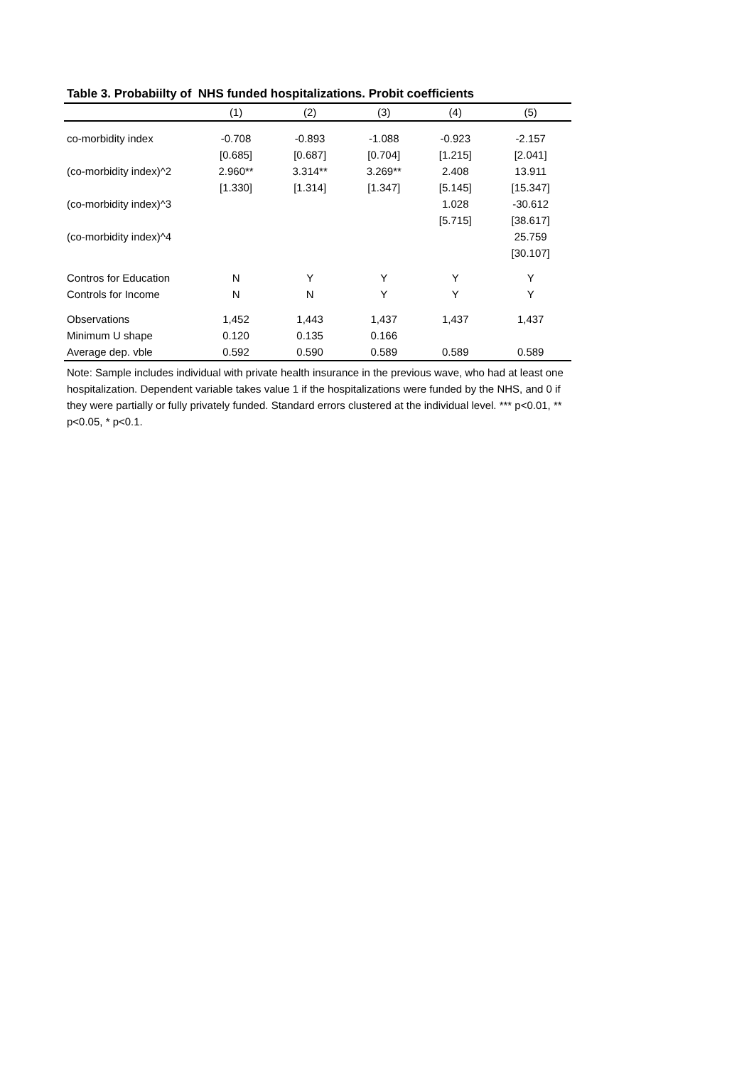Table 3. Probabiilty of NHS funded hospitalizations. Probit coefficients
| | (1) | (2) | (3) | (4) | (5) |
| --- | --- | --- | --- | --- | --- |
| co-morbidity index | -0.708 | -0.893 | -1.088 | -0.923 | -2.157 |
| | [0.685] | [0.687] | [0.704] | [1.215] | [2.041] |
| (co-morbidity index)^2 | 2.960** | 3.314** | 3.269** | 2.408 | 13.911 |
| | [1.330] | [1.314] | [1.347] | [5.145] | [15.347] |
| (co-morbidity index)^3 | | | | 1.028 | -30.612 |
| | | | | [5.715] | [38.617] |
| (co-morbidity index)^4 | | | | | 25.759 |
| | | | | | [30.107] |
| Contros for Education | N | Y | Y | Y | Y |
| Controls for Income | N | N | Y | Y | Y |
| Observations | 1,452 | 1,443 | 1,437 | 1,437 | 1,437 |
| Minimum U shape | 0.120 | 0.135 | 0.166 | | |
| Average dep. vble | 0.592 | 0.590 | 0.589 | 0.589 | 0.589 |
Note: Sample includes individual with private health insurance in the previous wave, who had at least one hospitalization. Dependent variable takes value 1 if the hospitalizations were funded by the NHS, and 0 if they were partially or fully privately funded. Standard errors clustered at the individual level. *** p<0.01, ** p<0.05, * p<0.1.